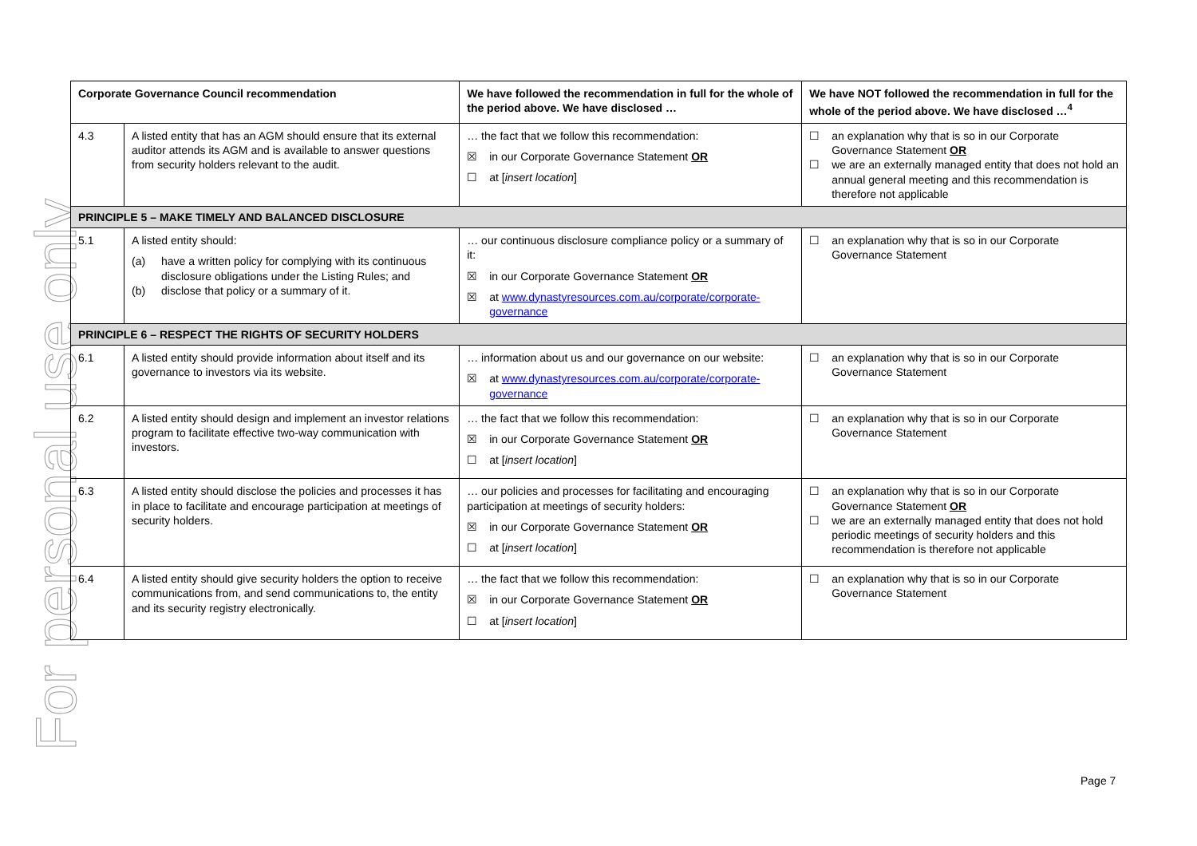For personal use only
| Corporate Governance Council recommendation | | We have followed the recommendation in full for the whole of the period above. We have disclosed … | We have NOT followed the recommendation in full for the whole of the period above. We have disclosed …<sup>4</sup> |
| --- | --- | --- | --- |
| 4.3 | A listed entity that has an AGM should ensure that its external auditor attends its AGM and is available to answer questions from security holders relevant to the audit. | … the fact that we follow this recommendation: ☒ in our Corporate Governance Statement OR ☐ at [ insert location ] | ☐ an explanation why that is so in our Corporate Governance Statement OR ☐ we are an externally managed entity that does not hold an annual general meeting and this recommendation is therefore not applicable |
| PRINCIPLE 5 – MAKE TIMELY AND BALANCED DISCLOSURE | | | |
| 5.1 | A listed entity should: (a) have a written policy for complying with its continuous disclosure obligations under the Listing Rules; and (b) disclose that policy or a summary of it. | … our continuous disclosure compliance policy or a summary of it: ☒ in our Corporate Governance Statement OR ☒ at www.dynastyresources.com.au/corporate/corporate-governance | ☐ an explanation why that is so in our Corporate Governance Statement |
| PRINCIPLE 6 – RESPECT THE RIGHTS OF SECURITY HOLDERS | | | |
| 6.1 | A listed entity should provide information about itself and its governance to investors via its website. | … information about us and our governance on our website: ☒ at www.dynastyresources.com.au/corporate/corporate-governance | ☐ an explanation why that is so in our Corporate Governance Statement |
| 6.2 | A listed entity should design and implement an investor relations program to facilitate effective two-way communication with investors. | … the fact that we follow this recommendation: ☒ in our Corporate Governance Statement OR ☐ at [ insert location ] | ☐ an explanation why that is so in our Corporate Governance Statement |
| 6.3 | A listed entity should disclose the policies and processes it has in place to facilitate and encourage participation at meetings of security holders. | … our policies and processes for facilitating and encouraging participation at meetings of security holders: ☒ in our Corporate Governance Statement OR ☐ at [ insert location ] | ☐ an explanation why that is so in our Corporate Governance Statement OR ☐ we are an externally managed entity that does not hold periodic meetings of security holders and this recommendation is therefore not applicable |
| 6.4 | A listed entity should give security holders the option to receive communications from, and send communications to, the entity and its security registry electronically. | … the fact that we follow this recommendation: ☒ in our Corporate Governance Statement OR ☐ at [ insert location ] | ☐ an explanation why that is so in our Corporate Governance Statement |
Page 7